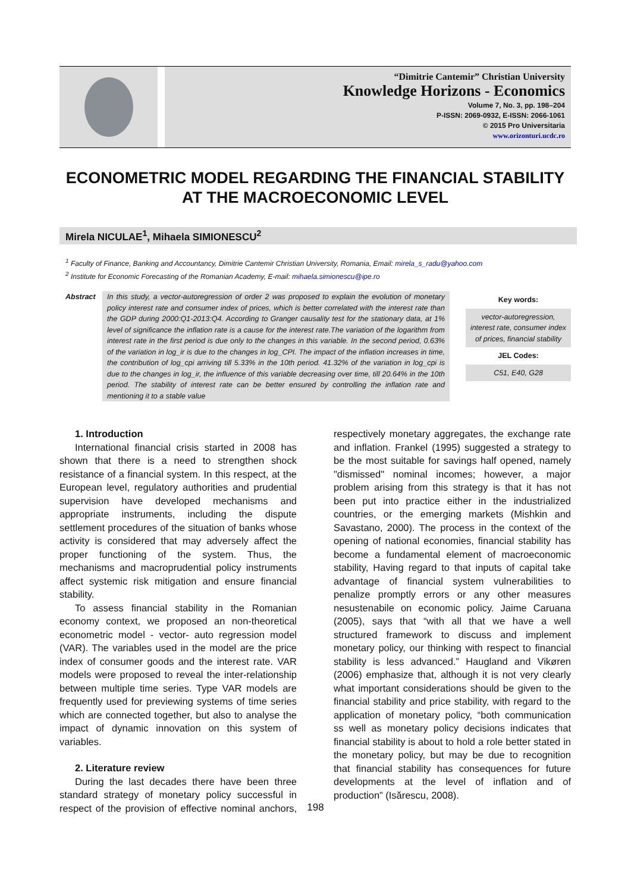“Dimitrie Cantemir” Christian University
Knowledge Horizons - Economics
Volume 7, No. 3, pp. 198–204
P-ISSN: 2069-0932, E-ISSN: 2066-1061
© 2015 Pro Universitaria
www.orizonturi.ucdc.ro
ECONOMETRIC MODEL REGARDING THE FINANCIAL STABILITY AT THE MACROECONOMIC LEVEL
Mirela NICULAE<sup>1</sup>, Mihaela SIMIONESCU<sup>2</sup>
<sup>1</sup> Faculty of Finance, Banking and Accountancy, Dimitrie Cantemir Christian University, Romania, Email: mirela_s_radu@yahoo.com
<sup>2</sup> Institute for Economic Forecasting of the Romanian Academy, E-mail: mihaela.simionescu@ipe.ro
Abstract In this study, a vector-autoregression of order 2 was proposed to explain the evolution of monetary policy interest rate and consumer index of prices, which is better correlated with the interest rate than the GDP during 2000:Q1-2013:Q4. According to Granger causality test for the stationary data, at 1% level of significance the inflation rate is a cause for the interest rate.The variation of the logarithm from interest rate in the first period is due only to the changes in this variable. In the second period, 0.63% of the variation in log_ir is due to the changes in log_CPI. The impact of the inflation increases in time, the contribution of log_cpi arriving till 5.33% in the 10th period. 41.32% of the variation in log_cpi is due to the changes in log_ir, the influence of this variable decreasing over time, till 20.64% in the 10th period. The stability of interest rate can be better ensured by controlling the inflation rate and mentioning it to a stable value
Key words:
vector-autoregression, interest rate, consumer index of prices, financial stability
JEL Codes:
C51, E40, G28
1. Introduction
International financial crisis started in 2008 has shown that there is a need to strengthen shock resistance of a financial system. In this respect, at the European level, regulatory authorities and prudential supervision have developed mechanisms and appropriate instruments, including the dispute settlement procedures of the situation of banks whose activity is considered that may adversely affect the proper functioning of the system. Thus, the mechanisms and macroprudential policy instruments affect systemic risk mitigation and ensure financial stability.
To assess financial stability in the Romanian economy context, we proposed an non-theoretical econometric model - vector- auto regression model (VAR). The variables used in the model are the price index of consumer goods and the interest rate. VAR models were proposed to reveal the inter-relationship between multiple time series. Type VAR models are frequently used for previewing systems of time series which are connected together, but also to analyse the impact of dynamic innovation on this system of variables.
2. Literature review
During the last decades there have been three standard strategy of monetary policy successful in respect of the provision of effective nominal anchors, respectively monetary aggregates, the exchange rate and inflation. Frankel (1995) suggested a strategy to be the most suitable for savings half opened, namely "dismissed" nominal incomes; however, a major problem arising from this strategy is that it has not been put into practice either in the industrialized countries, or the emerging markets (Mishkin and Savastano, 2000). The process in the context of the opening of national economies, financial stability has become a fundamental element of macroeconomic stability, Having regard to that inputs of capital take advantage of financial system vulnerabilities to penalize promptly errors or any other measures nesustenabile on economic policy. Jaime Caruana (2005), says that “with all that we have a well structured framework to discuss and implement monetary policy, our thinking with respect to financial stability is less advanced.” Haugland and Vikøren (2006) emphasize that, although it is not very clearly what important considerations should be given to the financial stability and price stability, with regard to the application of monetary policy, “both communication ss well as monetary policy decisions indicates that financial stability is about to hold a role better stated in the monetary policy, but may be due to recognition that financial stability has consequences for future developments at the level of inflation and of production” (Isărescu, 2008).
198